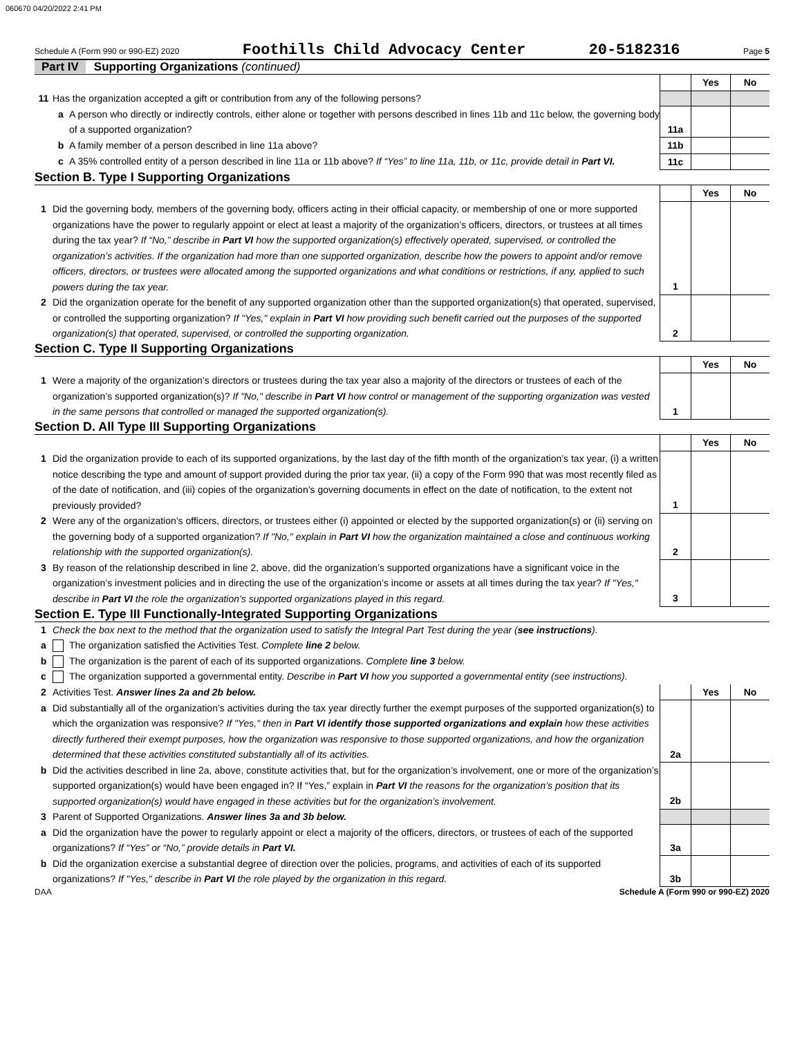060670 04/20/2022 2:41 PM
Schedule A (Form 990 or 990-EZ) 2020 Foothills Child Advocacy Center 20-5182316 Page 5
Part IV Supporting Organizations (continued)
| | | | | Yes | No |
| 11 | Has the organization accepted a gift or contribution from any of the following persons? | | | | |
| | a | A person who directly or indirectly controls, either alone or together with persons described in lines 11b and 11c below, the governing body of a supported organization? | 11a | | |
| | b | A family member of a person described in line 11a above? | 11b | | |
| | c | A 35% controlled entity of a person described in line 11a or 11b above? If “Yes” to line 11a, 11b, or 11c, provide detail in Part VI. | 11c | | |
Section B. Type I Supporting Organizations
| | | | Yes | No |
| 1 | Did the governing body, members of the governing body, officers acting in their official capacity, or membership of one or more supported organizations have the power to regularly appoint or elect at least a majority of the organization’s officers, directors, or trustees at all times during the tax year? If “No,” describe in Part VI how the supported organization(s) effectively operated, supervised, or controlled the organization’s activities. If the organization had more than one supported organization, describe how the powers to appoint and/or remove officers, directors, or trustees were allocated among the supported organizations and what conditions or restrictions, if any, applied to such powers during the tax year. | 1 | | |
| 2 | Did the organization operate for the benefit of any supported organization other than the supported organization(s) that operated, supervised, or controlled the supporting organization? If "Yes," explain in Part VI how providing such benefit carried out the purposes of the supported organization(s) that operated, supervised, or controlled the supporting organization. | 2 | | |
Section C. Type II Supporting Organizations
| | | | Yes | No |
| 1 | Were a majority of the organization’s directors or trustees during the tax year also a majority of the directors or trustees of each of the organization’s supported organization(s)? If "No," describe in Part VI how control or management of the supporting organization was vested in the same persons that controlled or managed the supported organization(s). | 1 | | |
Section D. All Type III Supporting Organizations
| | | | Yes | No |
| 1 | Did the organization provide to each of its supported organizations, by the last day of the fifth month of the organization’s tax year, (i) a written notice describing the type and amount of support provided during the prior tax year, (ii) a copy of the Form 990 that was most recently filed as of the date of notification, and (iii) copies of the organization’s governing documents in effect on the date of notification, to the extent not previously provided? | 1 | | |
| 2 | Were any of the organization’s officers, directors, or trustees either (i) appointed or elected by the supported organization(s) or (ii) serving on the governing body of a supported organization? If "No," explain in Part VI how the organization maintained a close and continuous working relationship with the supported organization(s). | 2 | | |
| 3 | By reason of the relationship described in line 2, above, did the organization’s supported organizations have a significant voice in the organization’s investment policies and in directing the use of the organization’s income or assets at all times during the tax year? If "Yes," describe in Part VI the role the organization’s supported organizations played in this regard. | 3 | | |
Section E. Type III Functionally-Integrated Supporting Organizations
| 1 | Check the box next to the method that the organization used to satisfy the Integral Part Test during the year ( see instructions ). | | | |
| a | The organization satisfied the Activities Test. Complete line 2 below. | | | |
| b | The organization is the parent of each of its supported organizations. Complete line 3 below. | | | |
| c | The organization supported a governmental entity. Describe in Part VI how you supported a governmental entity (see instructions). | | | |
| 2 | Activities Test. Answer lines 2a and 2b below. | | Yes | No |
| a | Did substantially all of the organization’s activities during the tax year directly further the exempt purposes of the supported organization(s) to which the organization was responsive? If "Yes," then in Part VI identify those supported organizations and explain how these activities directly furthered their exempt purposes, how the organization was responsive to those supported organizations, and how the organization determined that these activities constituted substantially all of its activities. | 2a | | |
| b | Did the activities described in line 2a, above, constitute activities that, but for the organization’s involvement, one or more of the organization’s supported organization(s) would have been engaged in? If “Yes,” explain in Part VI the reasons for the organization’s position that its supported organization(s) would have engaged in these activities but for the organization’s involvement. | 2b | | |
| 3 | Parent of Supported Organizations. Answer lines 3a and 3b below. | | | |
| a | Did the organization have the power to regularly appoint or elect a majority of the officers, directors, or trustees of each of the supported organizations? If “Yes” or “No,” provide details in Part VI. | 3a | | |
| b | Did the organization exercise a substantial degree of direction over the policies, programs, and activities of each of its supported organizations? If "Yes," describe in Part VI the role played by the organization in this regard. | 3b | | |
DAA Schedule A (Form 990 or 990-EZ) 2020